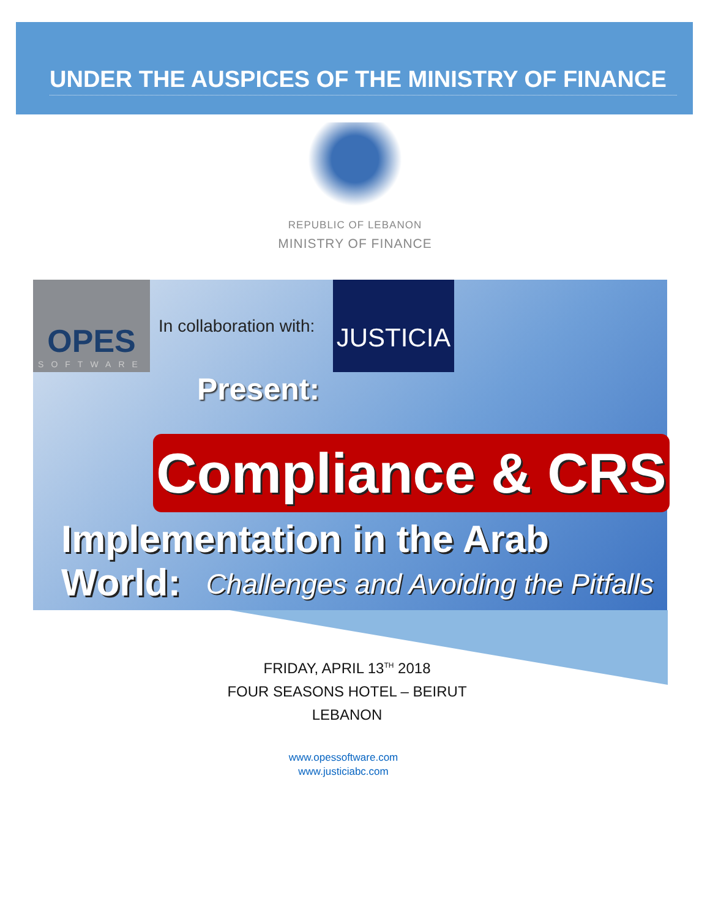UNDER THE AUSPICES OF THE MINISTRY OF FINANCE
REPUBLIC OF LEBANON
MINISTRY OF FINANCE
OPES
SOFTWARE
In collaboration with:
JUSTICIA
Present:
Compliance & CRS
Implementation in the Arab World:
Challenges and Avoiding the Pitfalls
FRIDAY, APRIL 13<sup>TH</sup> 2018
FOUR SEASONS HOTEL – BEIRUT
LEBANON
www.opessoftware.com
www.justiciabc.com